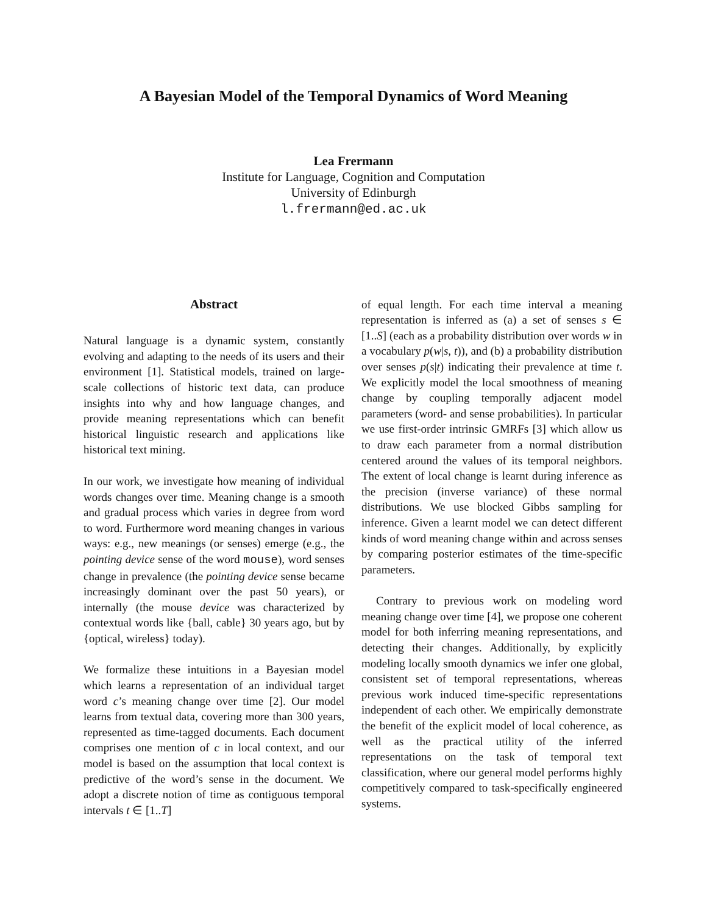A Bayesian Model of the Temporal Dynamics of Word Meaning
Lea Frermann
Institute for Language, Cognition and Computation
University of Edinburgh
l.frermann@ed.ac.uk
Abstract
Natural language is a dynamic system, constantly evolving and adapting to the needs of its users and their environment [1]. Statistical models, trained on large-scale collections of historic text data, can produce insights into why and how language changes, and provide meaning representations which can benefit historical linguistic research and applications like historical text mining.
In our work, we investigate how meaning of individual words changes over time. Meaning change is a smooth and gradual process which varies in degree from word to word. Furthermore word meaning changes in various ways: e.g., new meanings (or senses) emerge (e.g., the pointing device sense of the word mouse), word senses change in prevalence (the pointing device sense became increasingly dominant over the past 50 years), or internally (the mouse device was characterized by contextual words like {ball, cable} 30 years ago, but by {optical, wireless} today).
We formalize these intuitions in a Bayesian model which learns a representation of an individual target word c’s meaning change over time [2]. Our model learns from textual data, covering more than 300 years, represented as time-tagged documents. Each document comprises one mention of c in local context, and our model is based on the assumption that local context is predictive of the word’s sense in the document. We adopt a discrete notion of time as contiguous temporal intervals t ∈ [1..T]
of equal length. For each time interval a meaning representation is inferred as (a) a set of senses s ∈ [1..S] (each as a probability distribution over words w in a vocabulary p(w|s, t)), and (b) a probability distribution over senses p(s|t) indicating their prevalence at time t. We explicitly model the local smoothness of meaning change by coupling temporally adjacent model parameters (word- and sense probabilities). In particular we use first-order intrinsic GMRFs [3] which allow us to draw each parameter from a normal distribution centered around the values of its temporal neighbors. The extent of local change is learnt during inference as the precision (inverse variance) of these normal distributions. We use blocked Gibbs sampling for inference. Given a learnt model we can detect different kinds of word meaning change within and across senses by comparing posterior estimates of the time-specific parameters.
Contrary to previous work on modeling word meaning change over time [4], we propose one coherent model for both inferring meaning representations, and detecting their changes. Additionally, by explicitly modeling locally smooth dynamics we infer one global, consistent set of temporal representations, whereas previous work induced time-specific representations independent of each other. We empirically demonstrate the benefit of the explicit model of local coherence, as well as the practical utility of the inferred representations on the task of temporal text classification, where our general model performs highly competitively compared to task-specifically engineered systems.